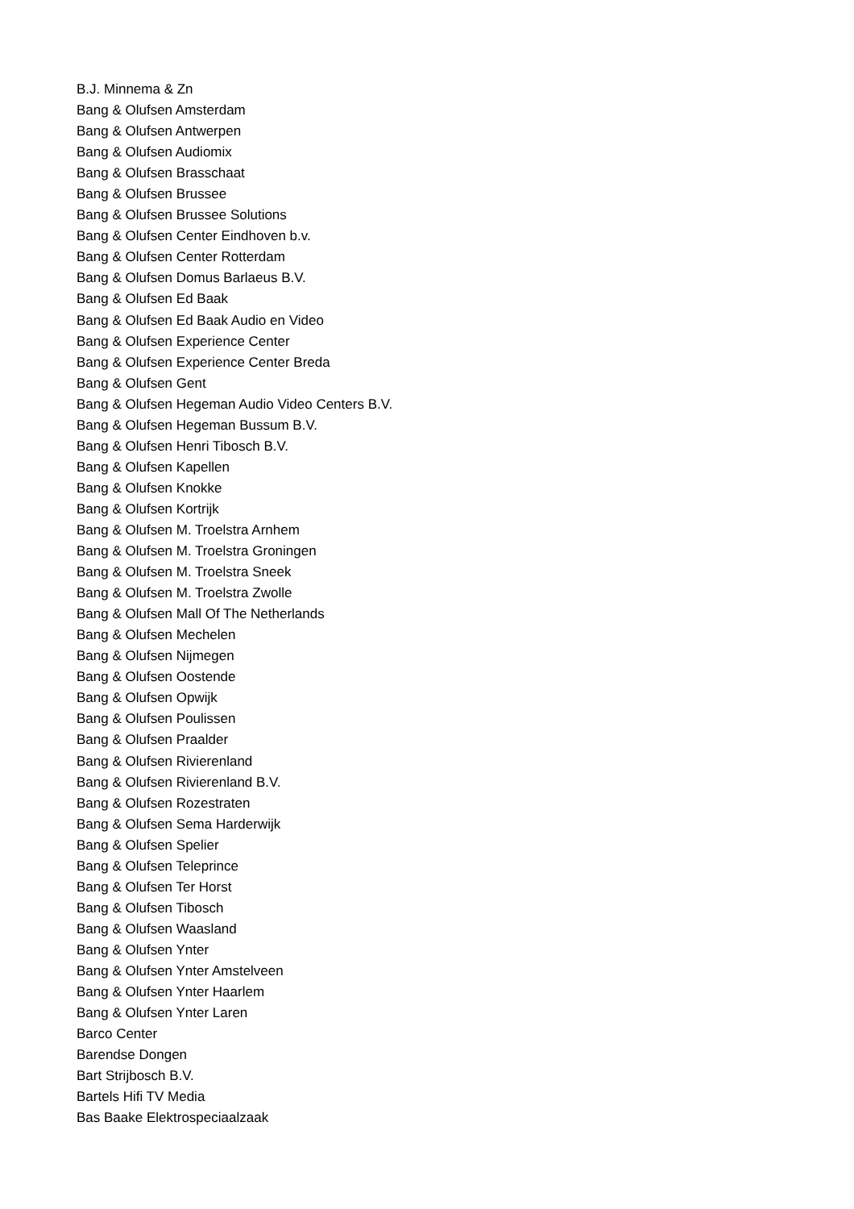B.J. Minnema & Zn
Bang & Olufsen Amsterdam
Bang & Olufsen Antwerpen
Bang & Olufsen Audiomix
Bang & Olufsen Brasschaat
Bang & Olufsen Brussee
Bang & Olufsen Brussee Solutions
Bang & Olufsen Center Eindhoven b.v.
Bang & Olufsen Center Rotterdam
Bang & Olufsen Domus Barlaeus B.V.
Bang & Olufsen Ed Baak
Bang & Olufsen Ed Baak Audio en Video
Bang & Olufsen Experience Center
Bang & Olufsen Experience Center Breda
Bang & Olufsen Gent
Bang & Olufsen Hegeman Audio Video Centers B.V.
Bang & Olufsen Hegeman Bussum B.V.
Bang & Olufsen Henri Tibosch B.V.
Bang & Olufsen Kapellen
Bang & Olufsen Knokke
Bang & Olufsen Kortrijk
Bang & Olufsen M. Troelstra Arnhem
Bang & Olufsen M. Troelstra Groningen
Bang & Olufsen M. Troelstra Sneek
Bang & Olufsen M. Troelstra Zwolle
Bang & Olufsen Mall Of The Netherlands
Bang & Olufsen Mechelen
Bang & Olufsen Nijmegen
Bang & Olufsen Oostende
Bang & Olufsen Opwijk
Bang & Olufsen Poulissen
Bang & Olufsen Praalder
Bang & Olufsen Rivierenland
Bang & Olufsen Rivierenland B.V.
Bang & Olufsen Rozestraten
Bang & Olufsen Sema Harderwijk
Bang & Olufsen Spelier
Bang & Olufsen Teleprince
Bang & Olufsen Ter Horst
Bang & Olufsen Tibosch
Bang & Olufsen Waasland
Bang & Olufsen Ynter
Bang & Olufsen Ynter Amstelveen
Bang & Olufsen Ynter Haarlem
Bang & Olufsen Ynter Laren
Barco Center
Barendse Dongen
Bart Strijbosch B.V.
Bartels Hifi TV Media
Bas Baake Elektrospeciaalzaak